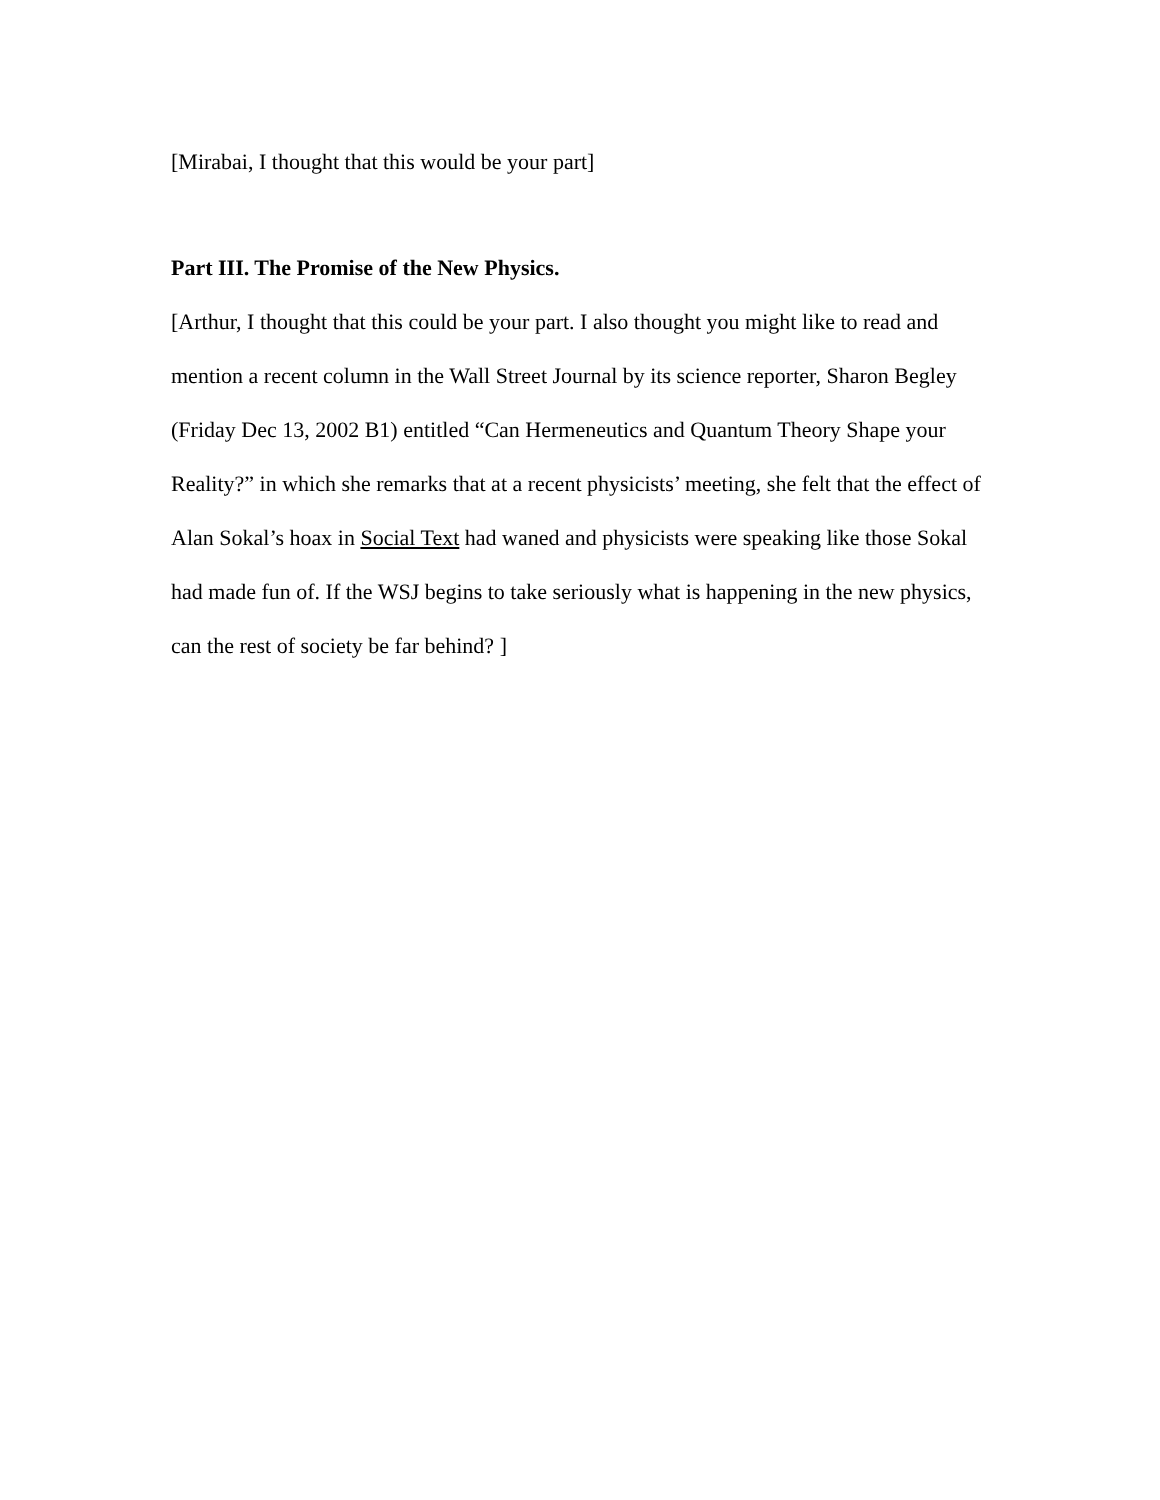[Mirabai, I thought that this would be your part]
Part III. The Promise of the New Physics.
[Arthur, I thought that this could be your part. I also thought you might like to read and mention a recent column in the Wall Street Journal by its science reporter, Sharon Begley (Friday Dec 13, 2002 B1) entitled “Can Hermeneutics and Quantum Theory Shape your Reality?” in which she remarks that at a recent physicists’ meeting, she felt that the effect of Alan Sokal’s hoax in Social Text had waned and physicists were speaking like those Sokal had made fun of. If the WSJ begins to take seriously what is happening in the new physics, can the rest of society be far behind? ]